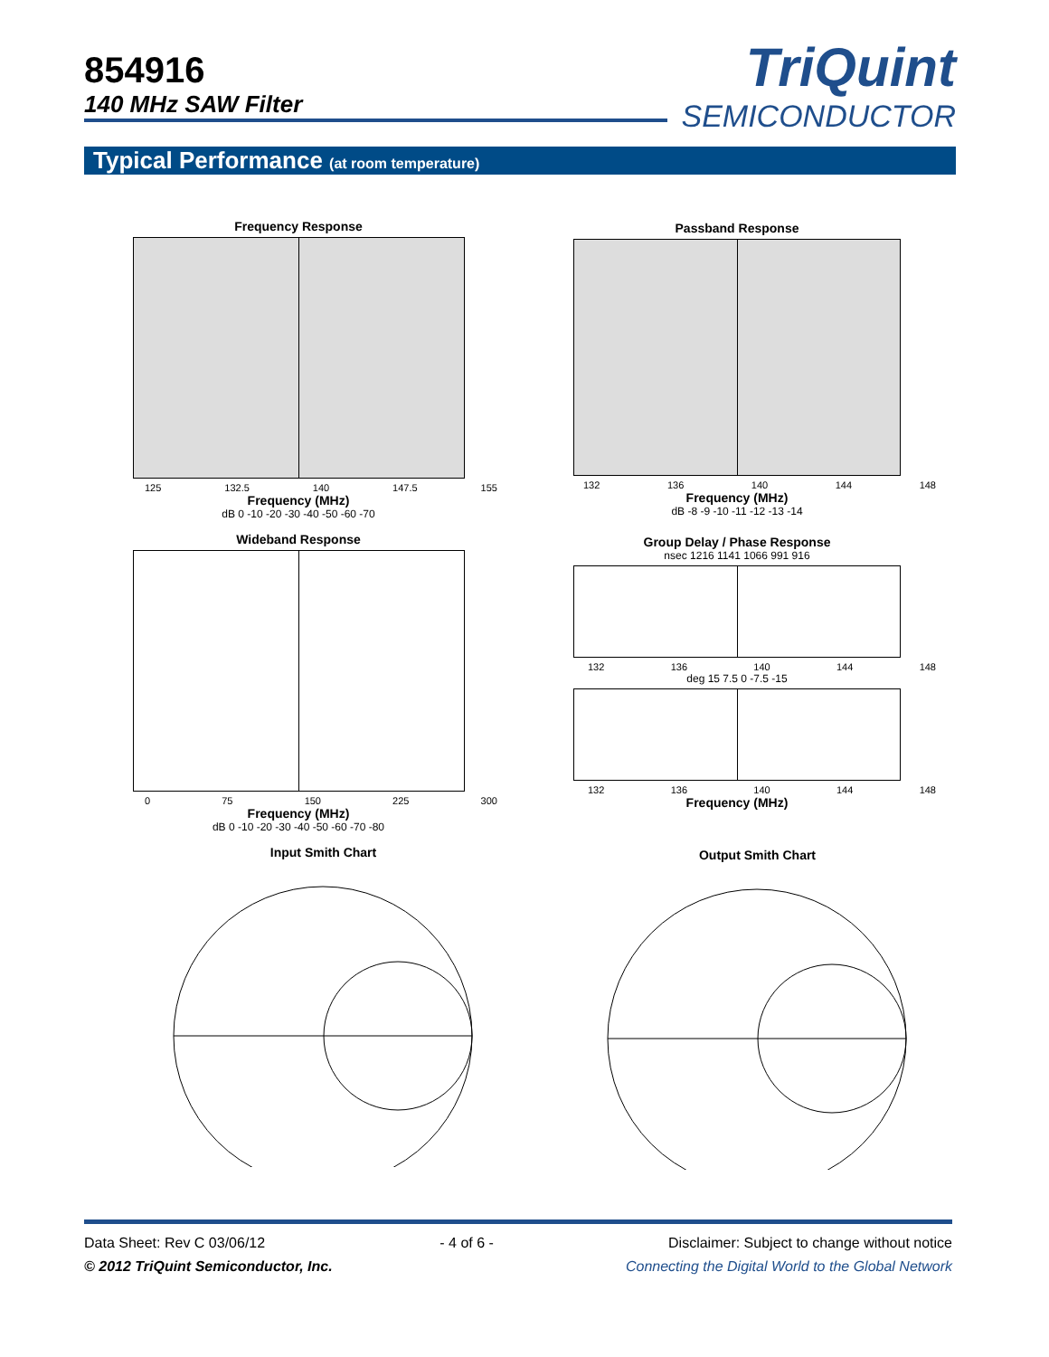854916
140 MHz SAW Filter
TriQuint
SEMICONDUCTOR
Typical Performance (at room temperature)
Frequency Response
125 132.5 140 147.5 155
Frequency (MHz)
dB 0 -10 -20 -30 -40 -50 -60 -70
Passband Response
132 136 140 144 148
Frequency (MHz)
dB -8 -9 -10 -11 -12 -13 -14
Wideband Response
0 75 150 225 300
Frequency (MHz)
dB 0 -10 -20 -30 -40 -50 -60 -70 -80
Group Delay / Phase Response
nsec 1216 1141 1066 991 916
132 136 140 144 148
deg 15 7.5 0 -7.5 -15
132 136 140 144 148
Frequency (MHz)
Input Smith Chart Output Smith Chart
Data Sheet: Rev C 03/06/12 - 4 of 6 - Disclaimer: Subject to change without notice
© 2012 TriQuint Semiconductor, Inc. Connecting the Digital World to the Global Network